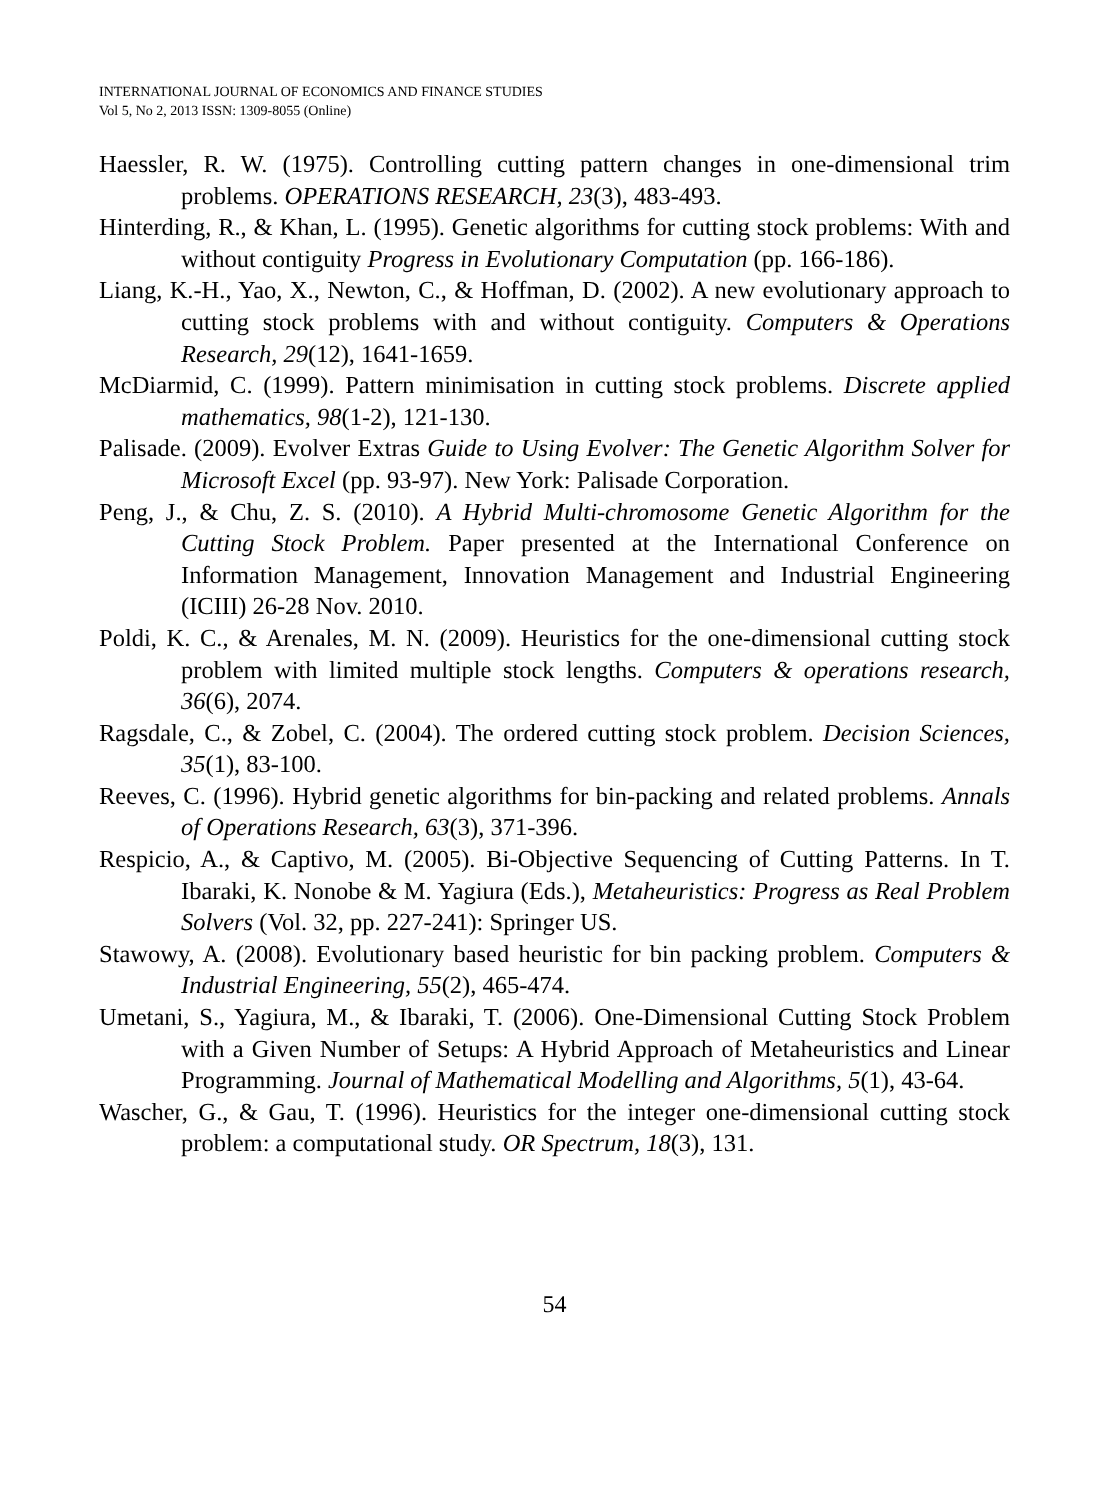INTERNATIONAL JOURNAL OF ECONOMICS AND FINANCE STUDIES
Vol 5, No 2, 2013 ISSN: 1309-8055 (Online)
Haessler, R. W. (1975). Controlling cutting pattern changes in one-dimensional trim problems. OPERATIONS RESEARCH, 23(3), 483-493.
Hinterding, R., & Khan, L. (1995). Genetic algorithms for cutting stock problems: With and without contiguity Progress in Evolutionary Computation (pp. 166-186).
Liang, K.-H., Yao, X., Newton, C., & Hoffman, D. (2002). A new evolutionary approach to cutting stock problems with and without contiguity. Computers & Operations Research, 29(12), 1641-1659.
McDiarmid, C. (1999). Pattern minimisation in cutting stock problems. Discrete applied mathematics, 98(1-2), 121-130.
Palisade. (2009). Evolver Extras Guide to Using Evolver: The Genetic Algorithm Solver for Microsoft Excel (pp. 93-97). New York: Palisade Corporation.
Peng, J., & Chu, Z. S. (2010). A Hybrid Multi-chromosome Genetic Algorithm for the Cutting Stock Problem. Paper presented at the International Conference on Information Management, Innovation Management and Industrial Engineering (ICIII) 26-28 Nov. 2010.
Poldi, K. C., & Arenales, M. N. (2009). Heuristics for the one-dimensional cutting stock problem with limited multiple stock lengths. Computers & operations research, 36(6), 2074.
Ragsdale, C., & Zobel, C. (2004). The ordered cutting stock problem. Decision Sciences, 35(1), 83-100.
Reeves, C. (1996). Hybrid genetic algorithms for bin-packing and related problems. Annals of Operations Research, 63(3), 371-396.
Respicio, A., & Captivo, M. (2005). Bi-Objective Sequencing of Cutting Patterns. In T. Ibaraki, K. Nonobe & M. Yagiura (Eds.), Metaheuristics: Progress as Real Problem Solvers (Vol. 32, pp. 227-241): Springer US.
Stawowy, A. (2008). Evolutionary based heuristic for bin packing problem. Computers & Industrial Engineering, 55(2), 465-474.
Umetani, S., Yagiura, M., & Ibaraki, T. (2006). One-Dimensional Cutting Stock Problem with a Given Number of Setups: A Hybrid Approach of Metaheuristics and Linear Programming. Journal of Mathematical Modelling and Algorithms, 5(1), 43-64.
Wascher, G., & Gau, T. (1996). Heuristics for the integer one-dimensional cutting stock problem: a computational study. OR Spectrum, 18(3), 131.
54